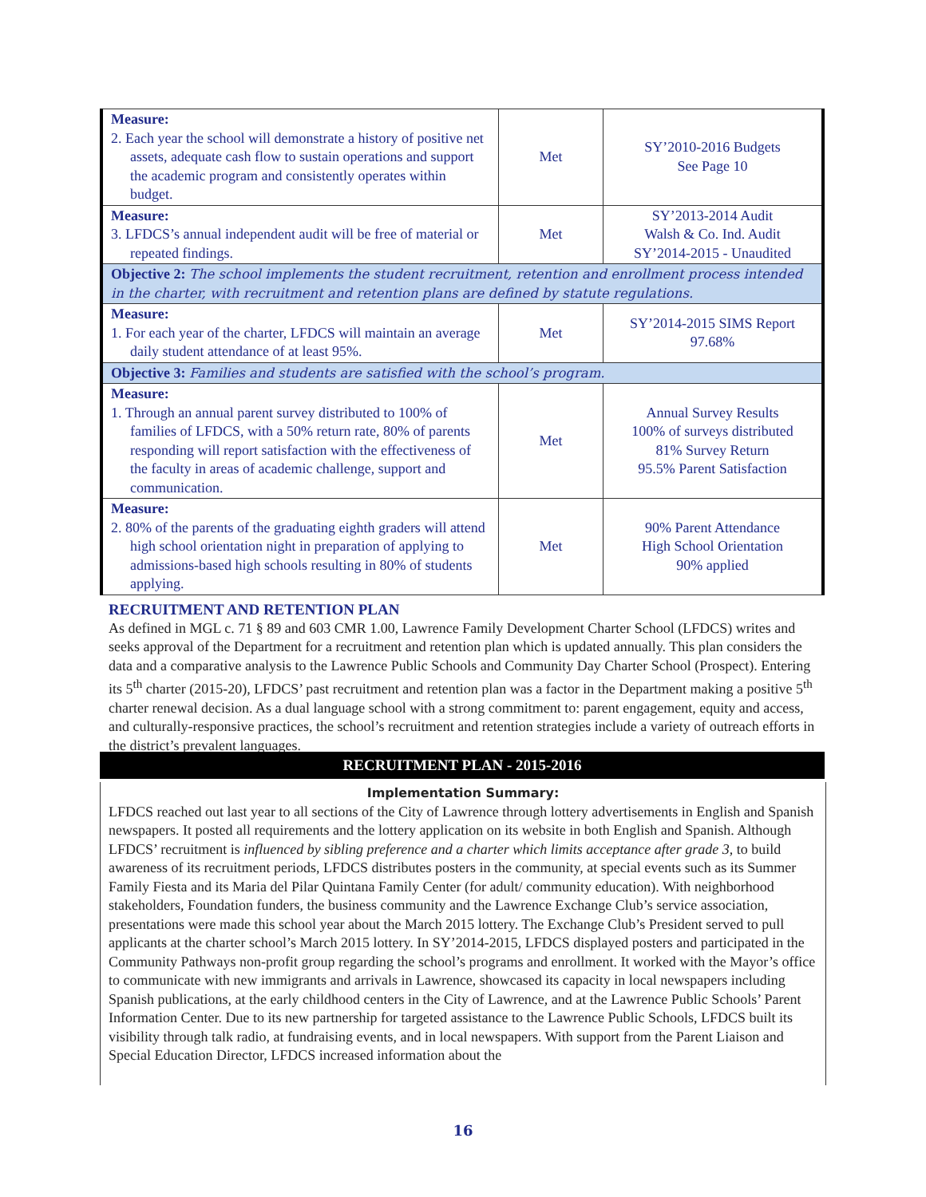| Measure: 2. Each year the school will demonstrate a history of positive net assets, adequate cash flow to sustain operations and support the academic program and consistently operates within budget. | Met | SY’2010-2016 Budgets See Page 10 |
| Measure: 3. LFDCS’s annual independent audit will be free of material or repeated findings. | Met | SY’2013-2014 Audit Walsh & Co. Ind. Audit SY’2014-2015 - Unaudited |
| Objective 2: The school implements the student recruitment, retention and enrollment process intended in the charter, with recruitment and retention plans are defined by statute regulations. | | |
| Measure: 1. For each year of the charter, LFDCS will maintain an average daily student attendance of at least 95%. | Met | SY’2014-2015 SIMS Report 97.68% |
| Objective 3: Families and students are satisfied with the school’s program. | | |
| Measure: 1. Through an annual parent survey distributed to 100% of families of LFDCS, with a 50% return rate, 80% of parents responding will report satisfaction with the effectiveness of the faculty in areas of academic challenge, support and communication. | Met | Annual Survey Results 100% of surveys distributed 81% Survey Return 95.5% Parent Satisfaction |
| Measure: 2. 80% of the parents of the graduating eighth graders will attend high school orientation night in preparation of applying to admissions-based high schools resulting in 80% of students applying. | Met | 90% Parent Attendance High School Orientation 90% applied |
RECRUITMENT AND RETENTION PLAN
As defined in MGL c. 71 § 89 and 603 CMR 1.00, Lawrence Family Development Charter School (LFDCS) writes and seeks approval of the Department for a recruitment and retention plan which is updated annually. This plan considers the data and a comparative analysis to the Lawrence Public Schools and Community Day Charter School (Prospect). Entering its 5<sup>th</sup> charter (2015-20), LFDCS’ past recruitment and retention plan was a factor in the Department making a positive 5<sup>th</sup> charter renewal decision. As a dual language school with a strong commitment to: parent engagement, equity and access, and culturally-responsive practices, the school’s recruitment and retention strategies include a variety of outreach efforts in the district’s prevalent languages.
RECRUITMENT PLAN - 2015-2016
Implementation Summary:
LFDCS reached out last year to all sections of the City of Lawrence through lottery advertisements in English and Spanish newspapers. It posted all requirements and the lottery application on its website in both English and Spanish. Although LFDCS’ recruitment is influenced by sibling preference and a charter which limits acceptance after grade 3, to build awareness of its recruitment periods, LFDCS distributes posters in the community, at special events such as its Summer Family Fiesta and its Maria del Pilar Quintana Family Center (for adult/ community education). With neighborhood stakeholders, Foundation funders, the business community and the Lawrence Exchange Club’s service association, presentations were made this school year about the March 2015 lottery. The Exchange Club’s President served to pull applicants at the charter school’s March 2015 lottery. In SY’2014-2015, LFDCS displayed posters and participated in the Community Pathways non-profit group regarding the school’s programs and enrollment. It worked with the Mayor’s office to communicate with new immigrants and arrivals in Lawrence, showcased its capacity in local newspapers including Spanish publications, at the early childhood centers in the City of Lawrence, and at the Lawrence Public Schools’ Parent Information Center. Due to its new partnership for targeted assistance to the Lawrence Public Schools, LFDCS built its visibility through talk radio, at fundraising events, and in local newspapers. With support from the Parent Liaison and Special Education Director, LFDCS increased information about the
16